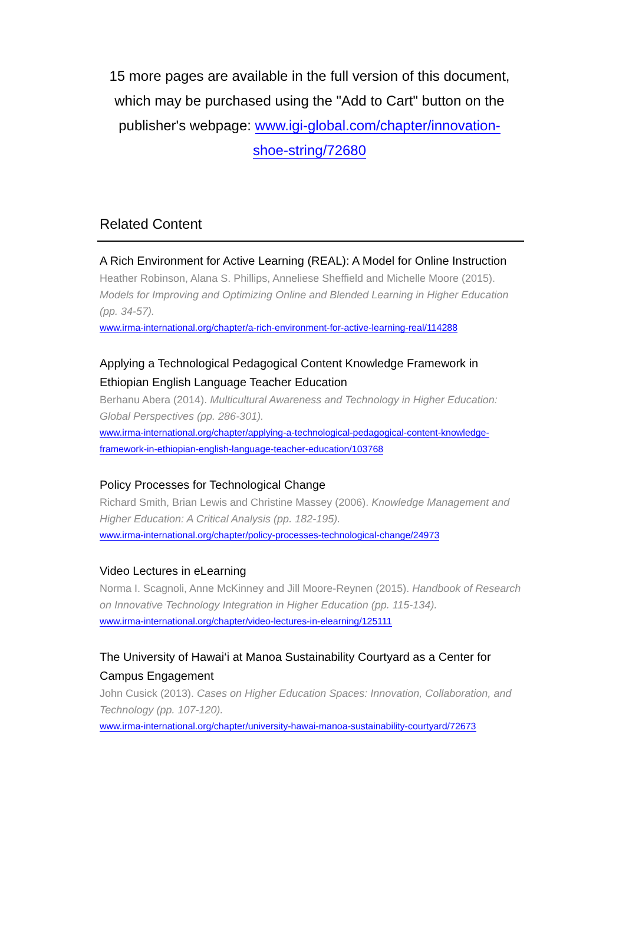15 more pages are available in the full version of this document, which may be purchased using the "Add to Cart" button on the publisher's webpage: www.igi-global.com/chapter/innovation-shoe-string/72680
Related Content
A Rich Environment for Active Learning (REAL): A Model for Online Instruction
Heather Robinson, Alana S. Phillips, Anneliese Sheffield and Michelle Moore (2015). Models for Improving and Optimizing Online and Blended Learning in Higher Education (pp. 34-57).
www.irma-international.org/chapter/a-rich-environment-for-active-learning-real/114288
Applying a Technological Pedagogical Content Knowledge Framework in Ethiopian English Language Teacher Education
Berhanu Abera (2014). Multicultural Awareness and Technology in Higher Education: Global Perspectives (pp. 286-301).
www.irma-international.org/chapter/applying-a-technological-pedagogical-content-knowledge-framework-in-ethiopian-english-language-teacher-education/103768
Policy Processes for Technological Change
Richard Smith, Brian Lewis and Christine Massey (2006). Knowledge Management and Higher Education: A Critical Analysis (pp. 182-195).
www.irma-international.org/chapter/policy-processes-technological-change/24973
Video Lectures in eLearning
Norma I. Scagnoli, Anne McKinney and Jill Moore-Reynen (2015). Handbook of Research on Innovative Technology Integration in Higher Education (pp. 115-134).
www.irma-international.org/chapter/video-lectures-in-elearning/125111
The University of Hawai‘i at Manoa Sustainability Courtyard as a Center for Campus Engagement
John Cusick (2013). Cases on Higher Education Spaces: Innovation, Collaboration, and Technology (pp. 107-120).
www.irma-international.org/chapter/university-hawai-manoa-sustainability-courtyard/72673